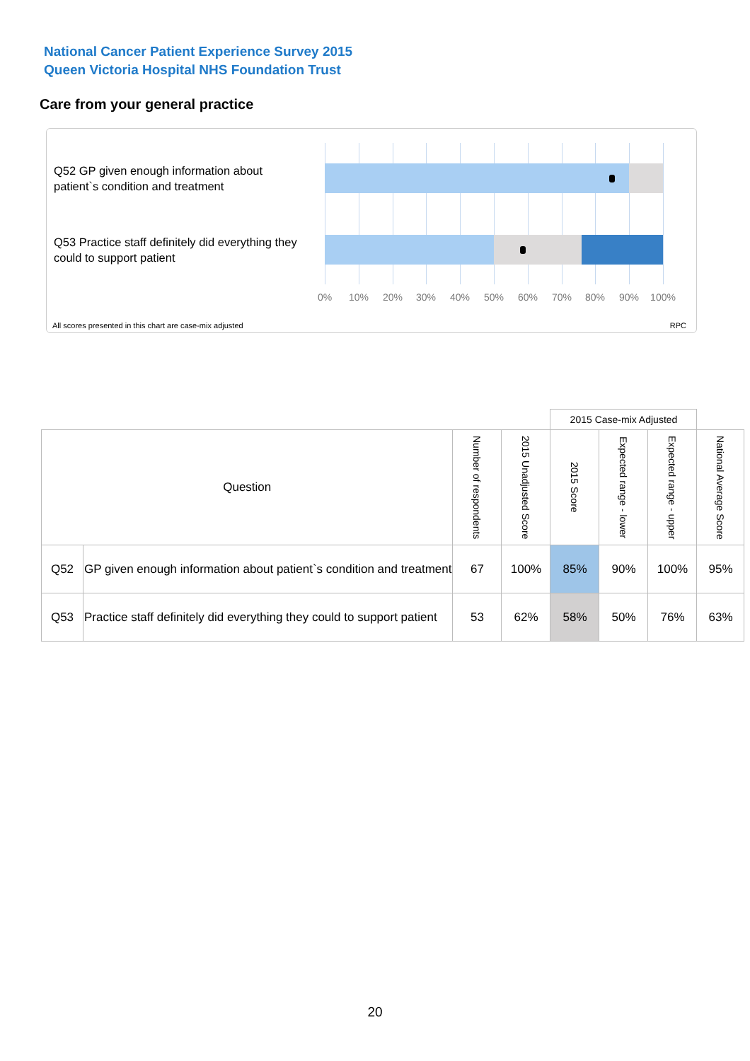National Cancer Patient Experience Survey 2015
Queen Victoria Hospital NHS Foundation Trust
Care from your general practice
Q52 GP given enough information about patient`s condition and treatment
Q53 Practice staff definitely did everything they could to support patient
0% 10% 20% 30% 40% 50% 60% 70% 80% 90% 100%
All scores presented in this chart are case-mix adjusted
RPC
| | | | | 2015 Case-mix Adjusted | | | |
| Question | | Number of respondents | 2015 Unadjusted Score | 2015 Score | Expected range - lower | Expected range - upper | National Average Score |
| Q52 | GP given enough information about patient`s condition and treatment | 67 | 100% | 85% | 90% | 100% | 95% |
| Q53 | Practice staff definitely did everything they could to support patient | 53 | 62% | 58% | 50% | 76% | 63% |
20